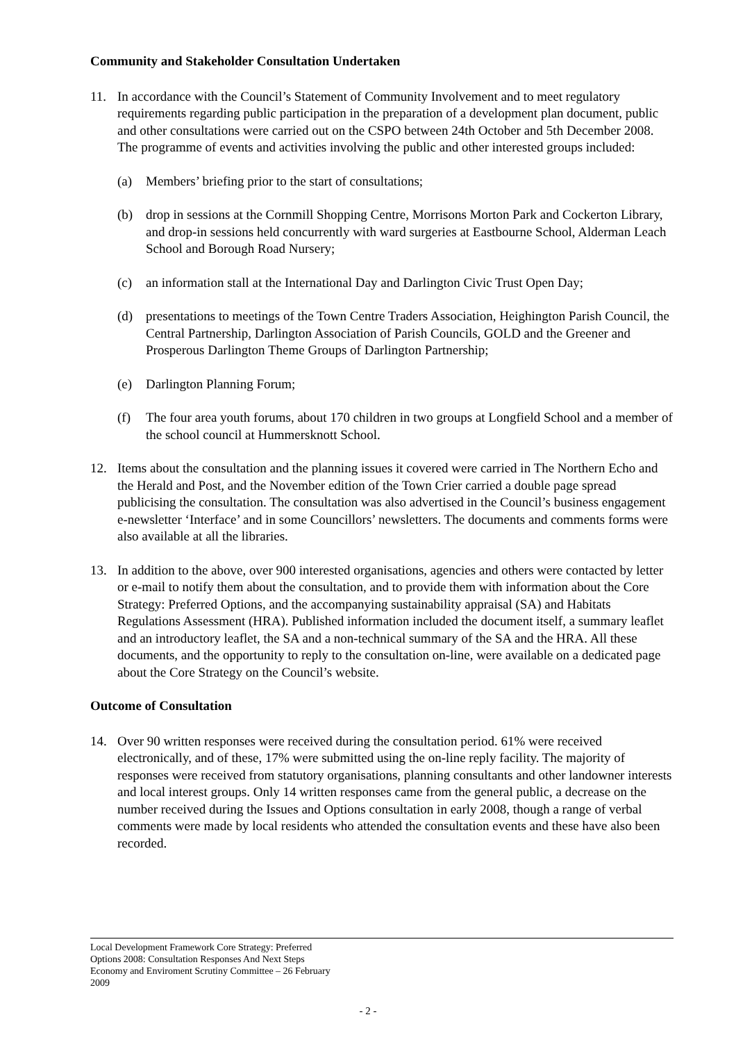Community and Stakeholder Consultation Undertaken
11. In accordance with the Council’s Statement of Community Involvement and to meet regulatory requirements regarding public participation in the preparation of a development plan document, public and other consultations were carried out on the CSPO between 24th October and 5th December 2008. The programme of events and activities involving the public and other interested groups included:
(a) Members’ briefing prior to the start of consultations;
(b) drop in sessions at the Cornmill Shopping Centre, Morrisons Morton Park and Cockerton Library, and drop-in sessions held concurrently with ward surgeries at Eastbourne School, Alderman Leach School and Borough Road Nursery;
(c) an information stall at the International Day and Darlington Civic Trust Open Day;
(d) presentations to meetings of the Town Centre Traders Association, Heighington Parish Council, the Central Partnership, Darlington Association of Parish Councils, GOLD and the Greener and Prosperous Darlington Theme Groups of Darlington Partnership;
(e) Darlington Planning Forum;
(f) The four area youth forums, about 170 children in two groups at Longfield School and a member of the school council at Hummersknott School.
12. Items about the consultation and the planning issues it covered were carried in The Northern Echo and the Herald and Post, and the November edition of the Town Crier carried a double page spread publicising the consultation. The consultation was also advertised in the Council’s business engagement e-newsletter ‘Interface’ and in some Councillors’ newsletters. The documents and comments forms were also available at all the libraries.
13. In addition to the above, over 900 interested organisations, agencies and others were contacted by letter or e-mail to notify them about the consultation, and to provide them with information about the Core Strategy: Preferred Options, and the accompanying sustainability appraisal (SA) and Habitats Regulations Assessment (HRA). Published information included the document itself, a summary leaflet and an introductory leaflet, the SA and a non-technical summary of the SA and the HRA. All these documents, and the opportunity to reply to the consultation on-line, were available on a dedicated page about the Core Strategy on the Council’s website.
Outcome of Consultation
14. Over 90 written responses were received during the consultation period. 61% were received electronically, and of these, 17% were submitted using the on-line reply facility. The majority of responses were received from statutory organisations, planning consultants and other landowner interests and local interest groups. Only 14 written responses came from the general public, a decrease on the number received during the Issues and Options consultation in early 2008, though a range of verbal comments were made by local residents who attended the consultation events and these have also been recorded.
Local Development Framework Core Strategy: Preferred
Options 2008: Consultation Responses And Next Steps
Economy and Enviroment Scrutiny Committee – 26 February
2009
- 2 -